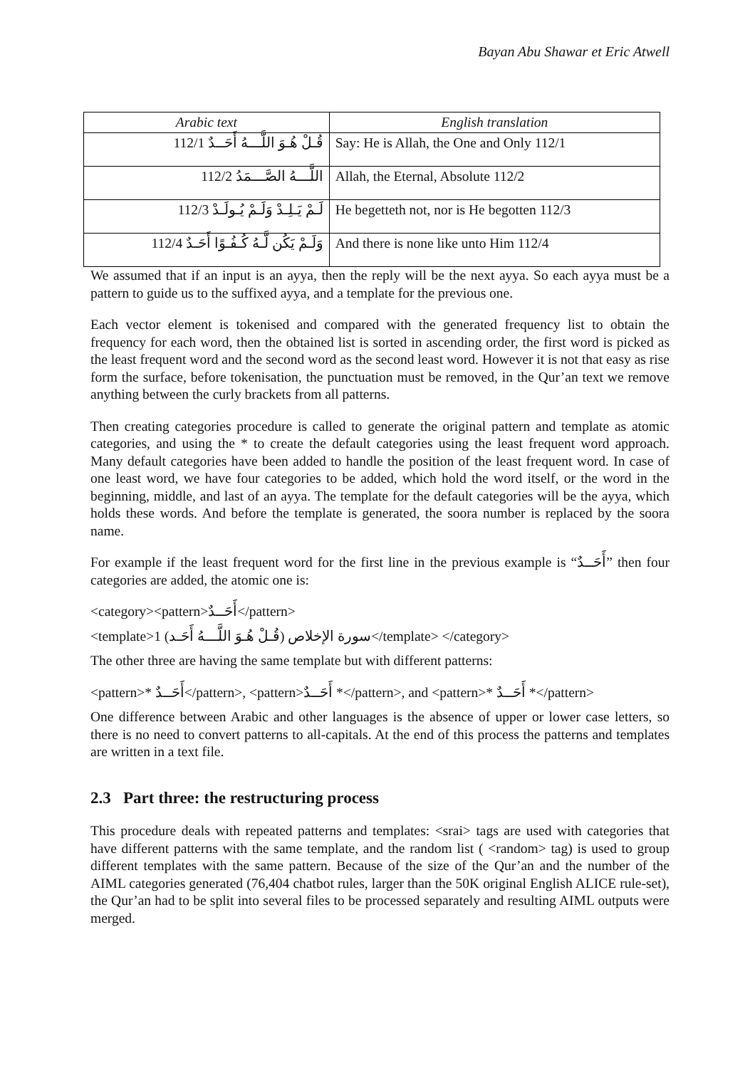Bayan Abu Shawar et Eric Atwell
| Arabic text | English translation |
| --- | --- |
| قُـلْ هُـوَ اللَّـــهُ أَحَــدٌ 112/1 | Say: He is Allah, the One and Only 112/1 |
| اللَّـــهُ الصَّـــمَدُ 112/2 | Allah, the Eternal, Absolute 112/2 |
| لَـمْ يَـلِـدْ وَلَـمْ يُـولَـدْ 112/3 | He begetteth not, nor is He begotten 112/3 |
| وَلَـمْ يَكُن لَّـهُ كُـفُـوًا أَحَـدٌ 112/4 | And there is none like unto Him 112/4 |
We assumed that if an input is an ayya, then the reply will be the next ayya. So each ayya must be a pattern to guide us to the suffixed ayya, and a template for the previous one.
Each vector element is tokenised and compared with the generated frequency list to obtain the frequency for each word, then the obtained list is sorted in ascending order, the first word is picked as the least frequent word and the second word as the second least word. However it is not that easy as rise form the surface, before tokenisation, the punctuation must be removed, in the Qur’an text we remove anything between the curly brackets from all patterns.
Then creating categories procedure is called to generate the original pattern and template as atomic categories, and using the * to create the default categories using the least frequent word approach. Many default categories have been added to handle the position of the least frequent word. In case of one least word, we have four categories to be added, which hold the word itself, or the word in the beginning, middle, and last of an ayya. The template for the default categories will be the ayya, which holds these words. And before the template is generated, the soora number is replaced by the soora name.
For example if the least frequent word for the first line in the previous example is “أَحَــدٌ” then four categories are added, the atomic one is:
<category><pattern>أَحَــدٌ</pattern>
<template>1 (قُـلْ هُـوَ اللَّـــهُ أَحَـد) سورة الإخلاص</template> </category>
The other three are having the same template but with different patterns:
<pattern>* أَحَــدٌ</pattern>, <pattern>أَحَــدٌ *</pattern>, and <pattern>* أَحَــدٌ *</pattern>
One difference between Arabic and other languages is the absence of upper or lower case letters, so there is no need to convert patterns to all-capitals. At the end of this process the patterns and templates are written in a text file.
2.3 Part three: the restructuring process
This procedure deals with repeated patterns and templates: <srai> tags are used with categories that have different patterns with the same template, and the random list ( <random> tag) is used to group different templates with the same pattern. Because of the size of the Qur’an and the number of the AIML categories generated (76,404 chatbot rules, larger than the 50K original English ALICE rule-set), the Qur’an had to be split into several files to be processed separately and resulting AIML outputs were merged.